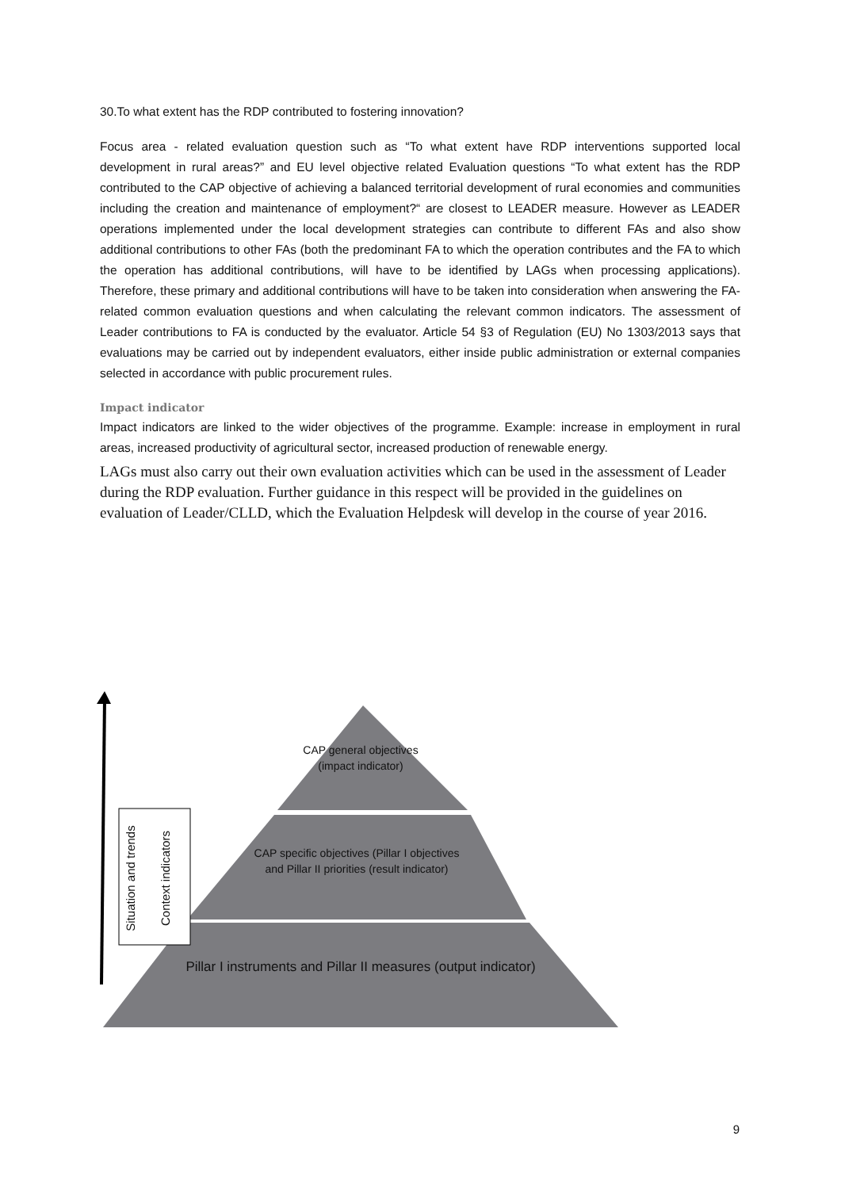30.To what extent has the RDP contributed to fostering innovation?
Focus area - related evaluation question such as “To what extent have RDP interventions supported local development in rural areas?” and EU level objective related Evaluation questions “To what extent has the RDP contributed to the CAP objective of achieving a balanced territorial development of rural economies and communities including the creation and maintenance of employment?“ are closest to LEADER measure. However as LEADER operations implemented under the local development strategies can contribute to different FAs and also show additional contributions to other FAs (both the predominant FA to which the operation contributes and the FA to which the operation has additional contributions, will have to be identified by LAGs when processing applications). Therefore, these primary and additional contributions will have to be taken into consideration when answering the FA-related common evaluation questions and when calculating the relevant common indicators. The assessment of Leader contributions to FA is conducted by the evaluator. Article 54 §3 of Regulation (EU) No 1303/2013 says that evaluations may be carried out by independent evaluators, either inside public administration or external companies selected in accordance with public procurement rules.
Impact indicator
Impact indicators are linked to the wider objectives of the programme. Example: increase in employment in rural areas, increased productivity of agricultural sector, increased production of renewable energy.
LAGs must also carry out their own evaluation activities which can be used in the assessment of Leader during the RDP evaluation. Further guidance in this respect will be provided in the guidelines on evaluation of Leader/CLLD, which the Evaluation Helpdesk will develop in the course of year 2016.
CAP general objectives (impact indicator)
CAP specific objectives (Pillar I objectives and Pillar II priorities (result indicator)
Pillar I instruments and Pillar II measures (output indicator)
Situation and trends
Context indicators
9